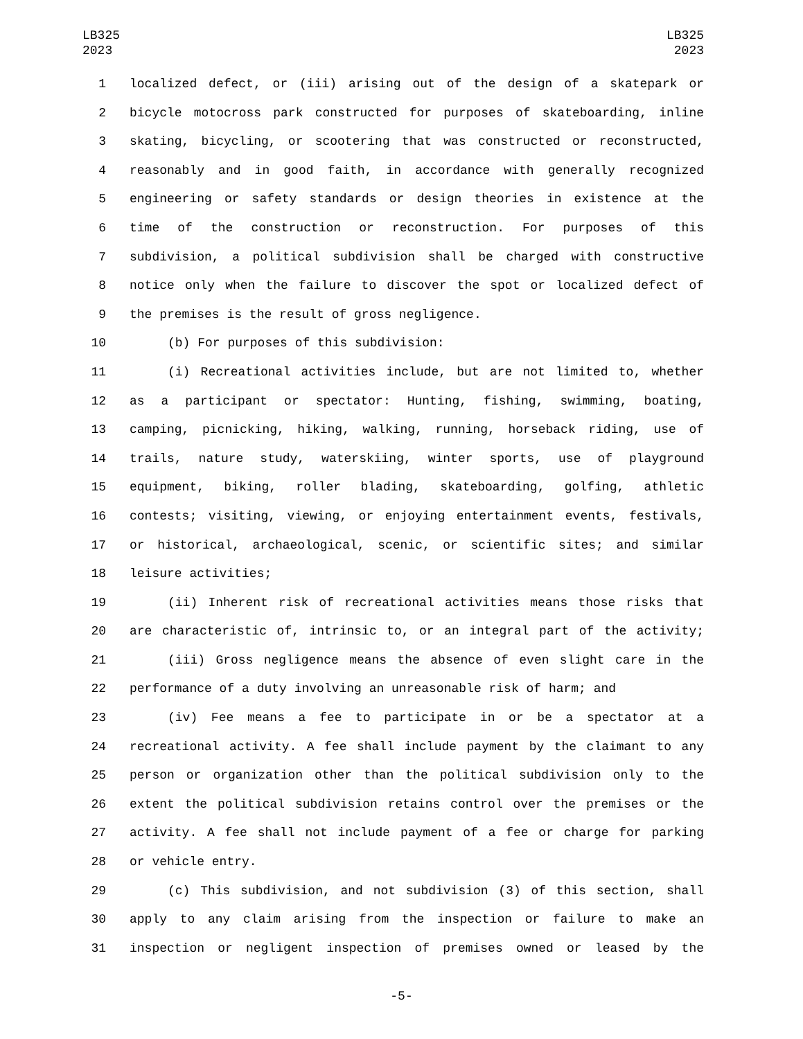LB325
2023
LB325
2023
1 localized defect, or (iii) arising out of the design of a skatepark or
2 bicycle motocross park constructed for purposes of skateboarding, inline
3 skating, bicycling, or scootering that was constructed or reconstructed,
4 reasonably and in good faith, in accordance with generally recognized
5 engineering or safety standards or design theories in existence at the
6 time of the construction or reconstruction. For purposes of this
7 subdivision, a political subdivision shall be charged with constructive
8 notice only when the failure to discover the spot or localized defect of
9 the premises is the result of gross negligence.
10 (b) For purposes of this subdivision:
11 (i) Recreational activities include, but are not limited to, whether
12 as a participant or spectator: Hunting, fishing, swimming, boating,
13 camping, picnicking, hiking, walking, running, horseback riding, use of
14 trails, nature study, waterskiing, winter sports, use of playground
15 equipment, biking, roller blading, skateboarding, golfing, athletic
16 contests; visiting, viewing, or enjoying entertainment events, festivals,
17 or historical, archaeological, scenic, or scientific sites; and similar
18 leisure activities;
19 (ii) Inherent risk of recreational activities means those risks that
20 are characteristic of, intrinsic to, or an integral part of the activity;
21 (iii) Gross negligence means the absence of even slight care in the
22 performance of a duty involving an unreasonable risk of harm; and
23 (iv) Fee means a fee to participate in or be a spectator at a
24 recreational activity. A fee shall include payment by the claimant to any
25 person or organization other than the political subdivision only to the
26 extent the political subdivision retains control over the premises or the
27 activity. A fee shall not include payment of a fee or charge for parking
28 or vehicle entry.
29 (c) This subdivision, and not subdivision (3) of this section, shall
30 apply to any claim arising from the inspection or failure to make an
31 inspection or negligent inspection of premises owned or leased by the
-5-